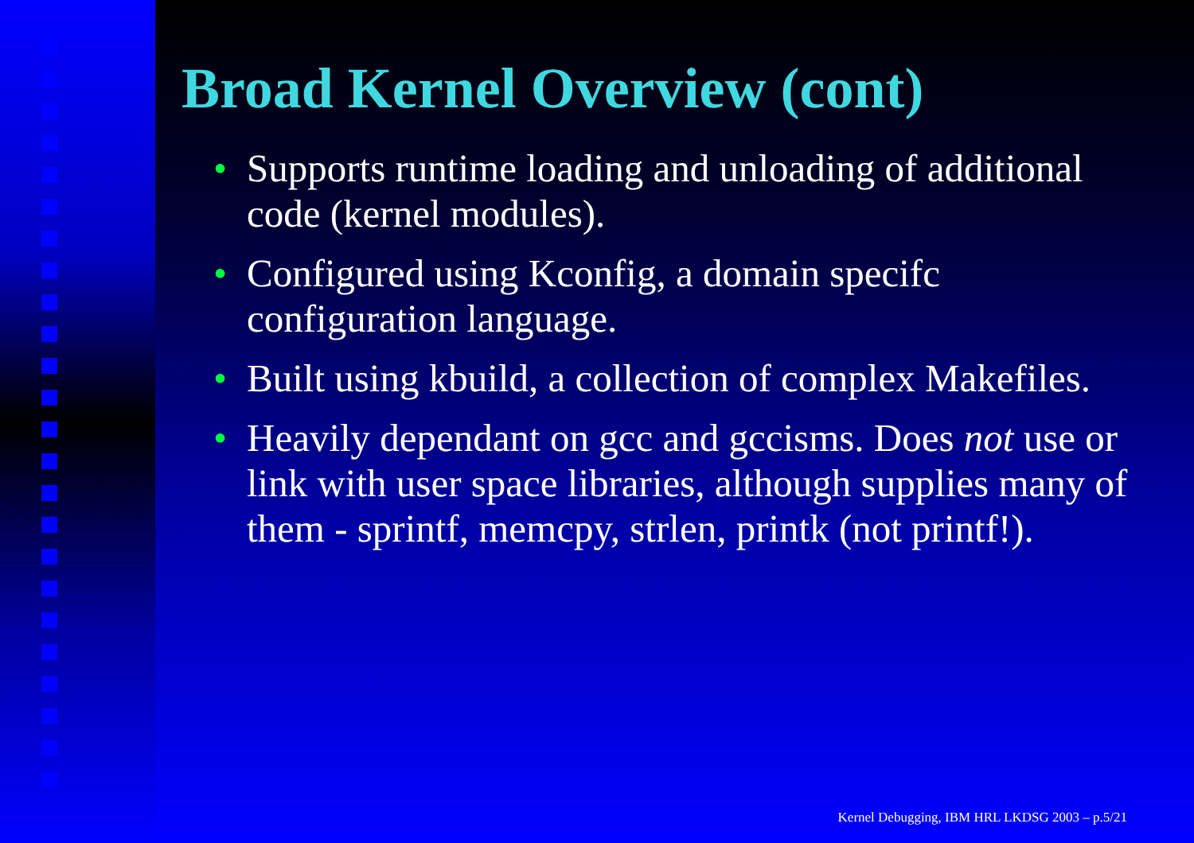Broad Kernel Overview (cont)
• Supports runtime loading and unloading of additional code (kernel modules).
• Configured using Kconfig, a domain specifc configuration language.
• Built using kbuild, a collection of complex Makefiles.
• Heavily dependant on gcc and gccisms. Does not use or link with user space libraries, although supplies many of them - sprintf, memcpy, strlen, printk (not printf!).
Kernel Debugging, IBM HRL LKDSG 2003 – p.5/21